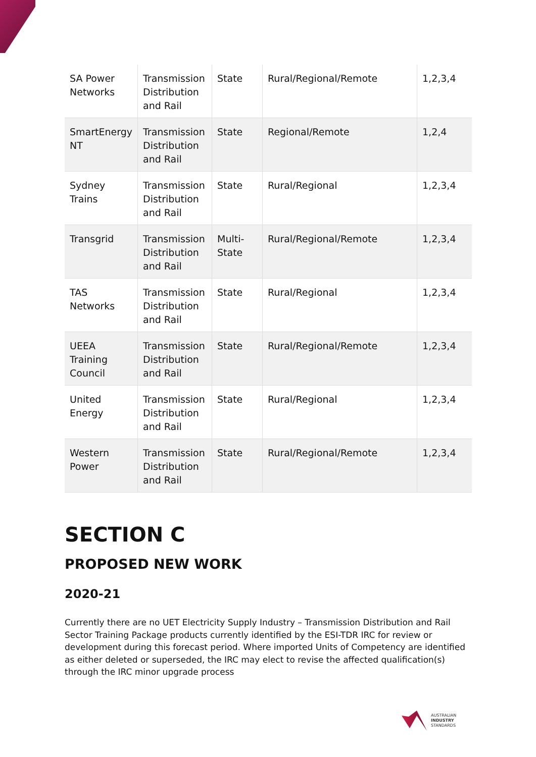| SA Power Networks | Transmission Distribution and Rail | State | Rural/Regional/Remote | 1,2,3,4 |
| SmartEnergy NT | Transmission Distribution and Rail | State | Regional/Remote | 1,2,4 |
| Sydney Trains | Transmission Distribution and Rail | State | Rural/Regional | 1,2,3,4 |
| Transgrid | Transmission Distribution and Rail | Multi-State | Rural/Regional/Remote | 1,2,3,4 |
| TAS Networks | Transmission Distribution and Rail | State | Rural/Regional | 1,2,3,4 |
| UEEA Training Council | Transmission Distribution and Rail | State | Rural/Regional/Remote | 1,2,3,4 |
| United Energy | Transmission Distribution and Rail | State | Rural/Regional | 1,2,3,4 |
| Western Power | Transmission Distribution and Rail | State | Rural/Regional/Remote | 1,2,3,4 |
SECTION C
PROPOSED NEW WORK
2020-21
Currently there are no UET Electricity Supply Industry – Transmission Distribution and Rail Sector Training Package products currently identified by the ESI-TDR IRC for review or development during this forecast period. Where imported Units of Competency are identified as either deleted or superseded, the IRC may elect to revise the affected qualification(s) through the IRC minor upgrade process
AUSTRALIAN
INDUSTRY
STANDARDS